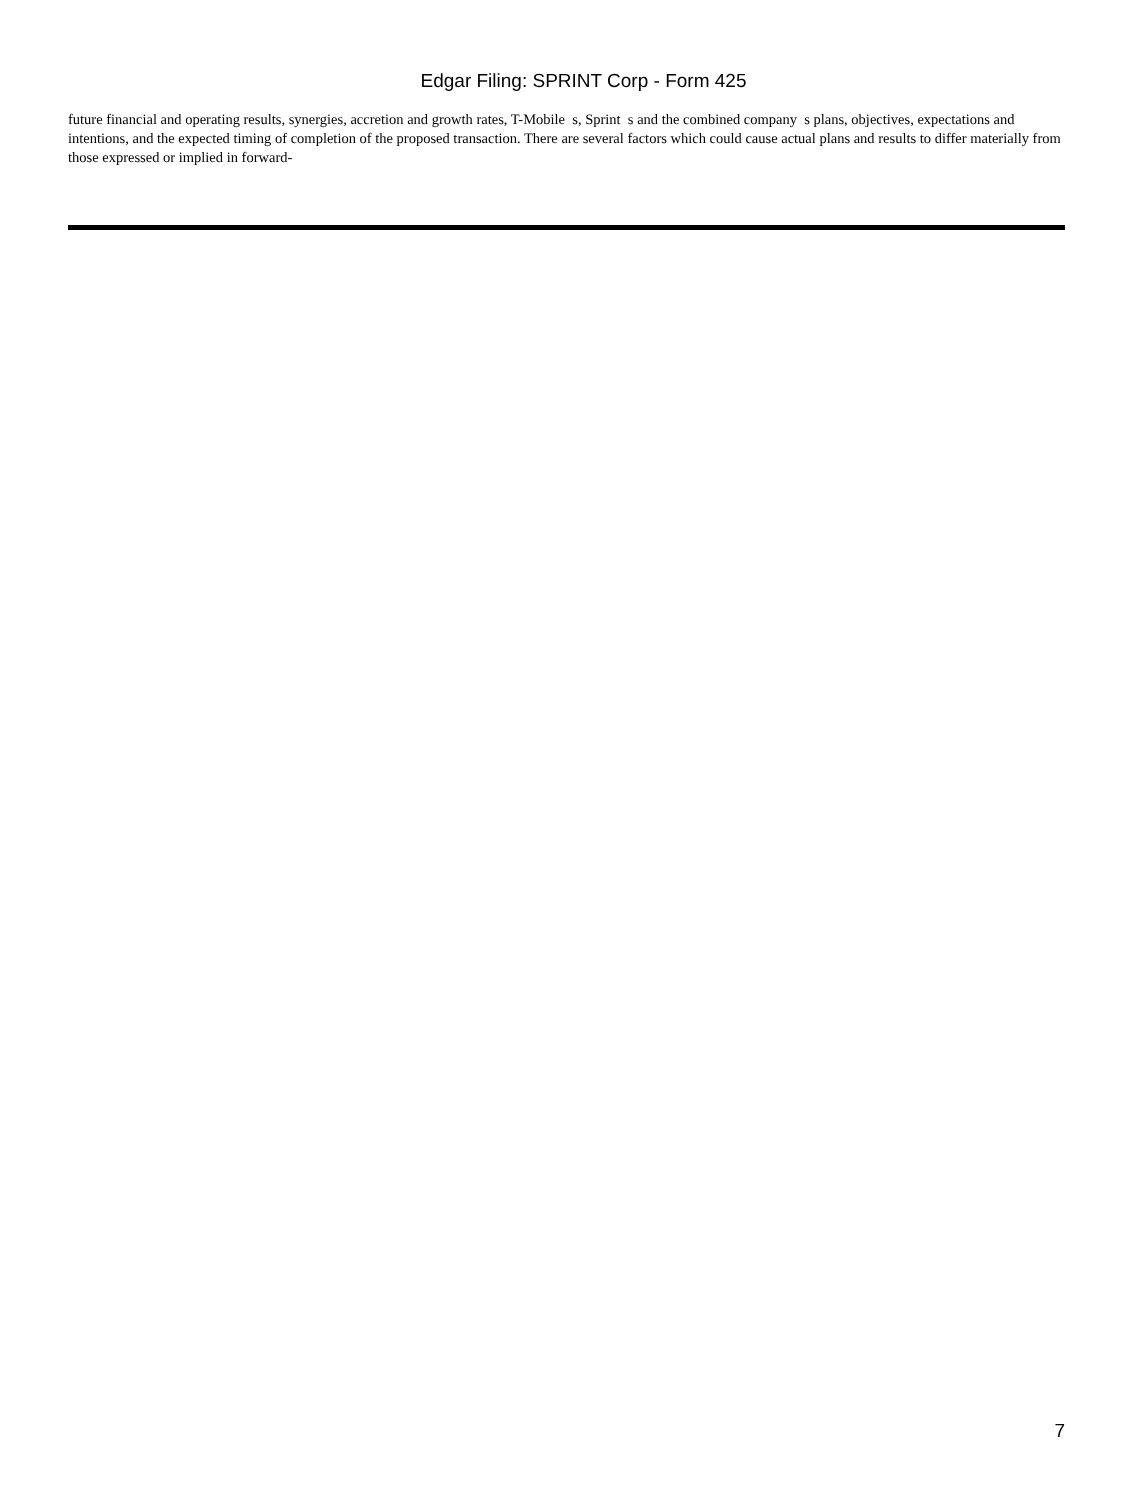Edgar Filing: SPRINT Corp - Form 425
future financial and operating results, synergies, accretion and growth rates, T-Mobile s, Sprint s and the combined company s plans, objectives, expectations and intentions, and the expected timing of completion of the proposed transaction. There are several factors which could cause actual plans and results to differ materially from those expressed or implied in forward-
7